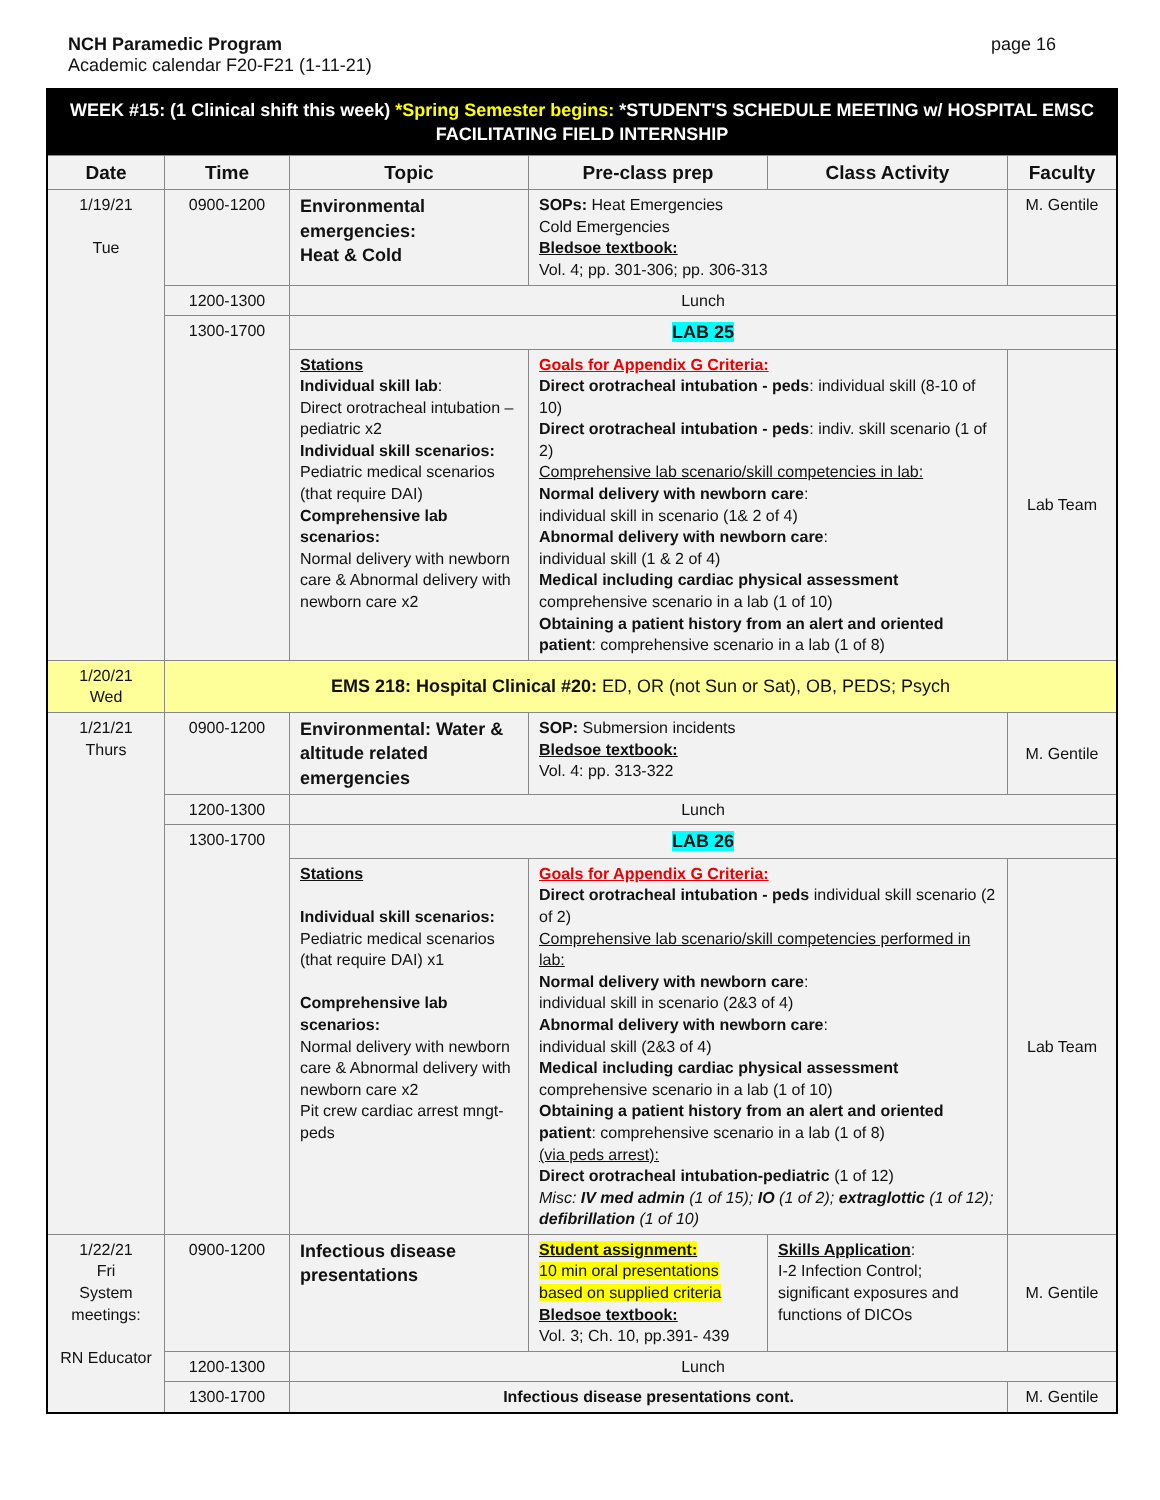NCH Paramedic Program
Academic calendar F20-F21 (1-11-21)
page 16
| WEEK #15: (1 Clinical shift this week) *Spring Semester begins: *STUDENT'S SCHEDULE MEETING w/ HOSPITAL EMSC FACILITATING FIELD INTERNSHIP | | | | | |
| Date | Time | Topic | Pre-class prep | Class Activity | Faculty |
| 1/19/21 Tue | 0900-1200 | Environmental emergencies: Heat & Cold | SOPs: Heat Emergencies Cold Emergencies Bledsoe textbook: Vol. 4; pp. 301-306; pp. 306-313 | | M. Gentile |
| | 1200-1300 | Lunch | | | |
| | 1300-1700 | LAB 25 | | | |
| | | Stations Individual skill lab : Direct orotracheal intubation – pediatric x2 Individual skill scenarios: Pediatric medical scenarios (that require DAI) Comprehensive lab scenarios: Normal delivery with newborn care & Abnormal delivery with newborn care x2 | Goals for Appendix G Criteria: Direct orotracheal intubation - peds : individual skill (8-10 of 10) Direct orotracheal intubation - peds : indiv. skill scenario (1 of 2) Comprehensive lab scenario/skill competencies in lab: Normal delivery with newborn care : individual skill in scenario (1& 2 of 4) Abnormal delivery with newborn care : individual skill (1 & 2 of 4) Medical including cardiac physical assessment comprehensive scenario in a lab (1 of 10) Obtaining a patient history from an alert and oriented patient : comprehensive scenario in a lab (1 of 8) | | Lab Team |
| 1/20/21 Wed | EMS 218: Hospital Clinical #20: ED, OR (not Sun or Sat), OB, PEDS; Psych | | | | |
| 1/21/21 Thurs | 0900-1200 | Environmental: Water & altitude related emergencies | SOP: Submersion incidents Bledsoe textbook: Vol. 4: pp. 313-322 | | M. Gentile |
| | 1200-1300 | Lunch | | | |
| | 1300-1700 | LAB 26 | | | |
| | | Stations Individual skill scenarios: Pediatric medical scenarios (that require DAI) x1 Comprehensive lab scenarios: Normal delivery with newborn care & Abnormal delivery with newborn care x2 Pit crew cardiac arrest mngt-peds | Goals for Appendix G Criteria: Direct orotracheal intubation - peds individual skill scenario (2 of 2) Comprehensive lab scenario/skill competencies performed in lab: Normal delivery with newborn care : individual skill in scenario (2&3 of 4) Abnormal delivery with newborn care : individual skill (2&3 of 4) Medical including cardiac physical assessment comprehensive scenario in a lab (1 of 10) Obtaining a patient history from an alert and oriented patient : comprehensive scenario in a lab (1 of 8) (via peds arrest): Direct orotracheal intubation-pediatric (1 of 12) Misc: IV med admin (1 of 15); IO (1 of 2); extraglottic (1 of 12); defibrillation (1 of 10) | | Lab Team |
| 1/22/21 Fri System meetings: RN Educator | 0900-1200 | Infectious disease presentations | Student assignment: 10 min oral presentations based on supplied criteria Bledsoe textbook: Vol. 3; Ch. 10, pp.391- 439 | Skills Application : I-2 Infection Control; significant exposures and functions of DICOs | M. Gentile |
| | 1200-1300 | Lunch | | | |
| | 1300-1700 | Infectious disease presentations cont. | | | M. Gentile |